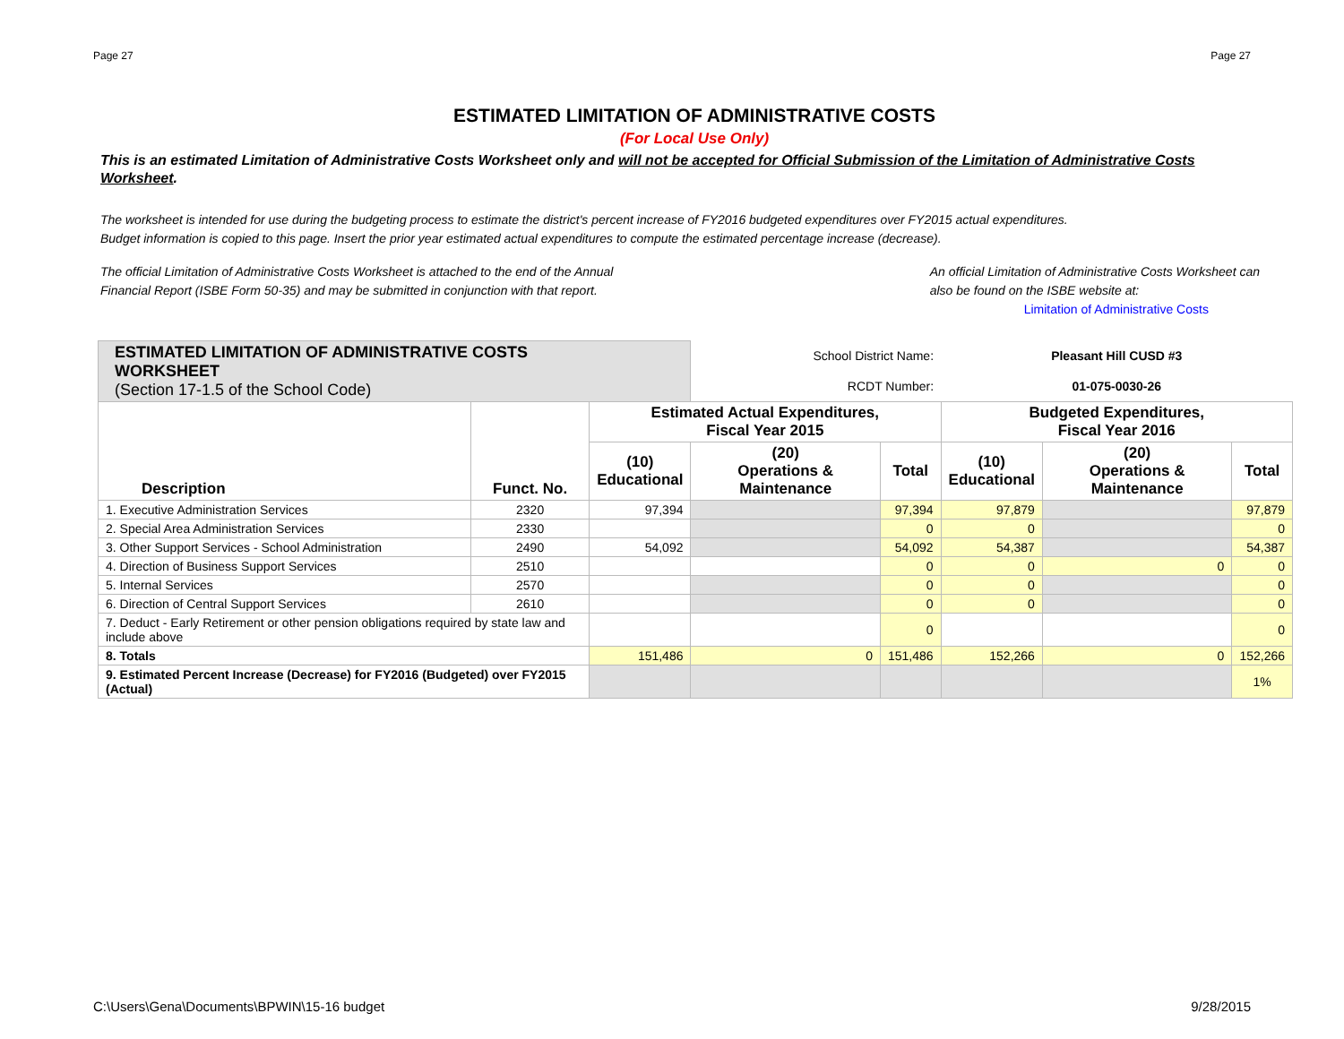Page 27 Page 27
ESTIMATED LIMITATION OF ADMINISTRATIVE COSTS
(For Local Use Only)
This is an estimated Limitation of Administrative Costs Worksheet only and will not be accepted for Official Submission of the Limitation of Administrative Costs Worksheet.
The worksheet is intended for use during the budgeting process to estimate the district's percent increase of FY2016 budgeted expenditures over FY2015 actual expenditures.
Budget information is copied to this page. Insert the prior year estimated actual expenditures to compute the estimated percentage increase (decrease).
The official Limitation of Administrative Costs Worksheet is attached to the end of the Annual
Financial Report (ISBE Form 50-35) and may be submitted in conjunction with that report.
An official Limitation of Administrative Costs Worksheet can
also be found on the ISBE website at:
Limitation of Administrative Costs
| ESTIMATED LIMITATION OF ADMINISTRATIVE COSTS WORKSHEET (Section 17-1.5 of the School Code) | | | School District Name: | | Pleasant Hill CUSD #3 | | |
| | | | RCDT Number: | | 01-075-0030-26 | | |
| Description | Funct. No. | Estimated Actual Expenditures, Fiscal Year 2015 | | | Budgeted Expenditures, Fiscal Year 2016 | | |
| | | (10) Educational | (20) Operations & Maintenance | Total | (10) Educational | (20) Operations & Maintenance | Total |
| 1. Executive Administration Services | 2320 | 97,394 | | 97,394 | 97,879 | | 97,879 |
| 2. Special Area Administration Services | 2330 | | | 0 | 0 | | 0 |
| 3. Other Support Services - School Administration | 2490 | 54,092 | | 54,092 | 54,387 | | 54,387 |
| 4. Direction of Business Support Services | 2510 | | | 0 | 0 | 0 | 0 |
| 5. Internal Services | 2570 | | | 0 | 0 | | 0 |
| 6. Direction of Central Support Services | 2610 | | | 0 | 0 | | 0 |
| 7. Deduct - Early Retirement or other pension obligations required by state law and include above | | | | 0 | | | 0 |
| 8. Totals | | 151,486 | 0 | 151,486 | 152,266 | 0 | 152,266 |
| 9. Estimated Percent Increase (Decrease) for FY2016 (Budgeted) over FY2015 (Actual) | | | | | | | 1% |
C:\Users\Gena\Documents\BPWIN\15-16 budget 9/28/2015